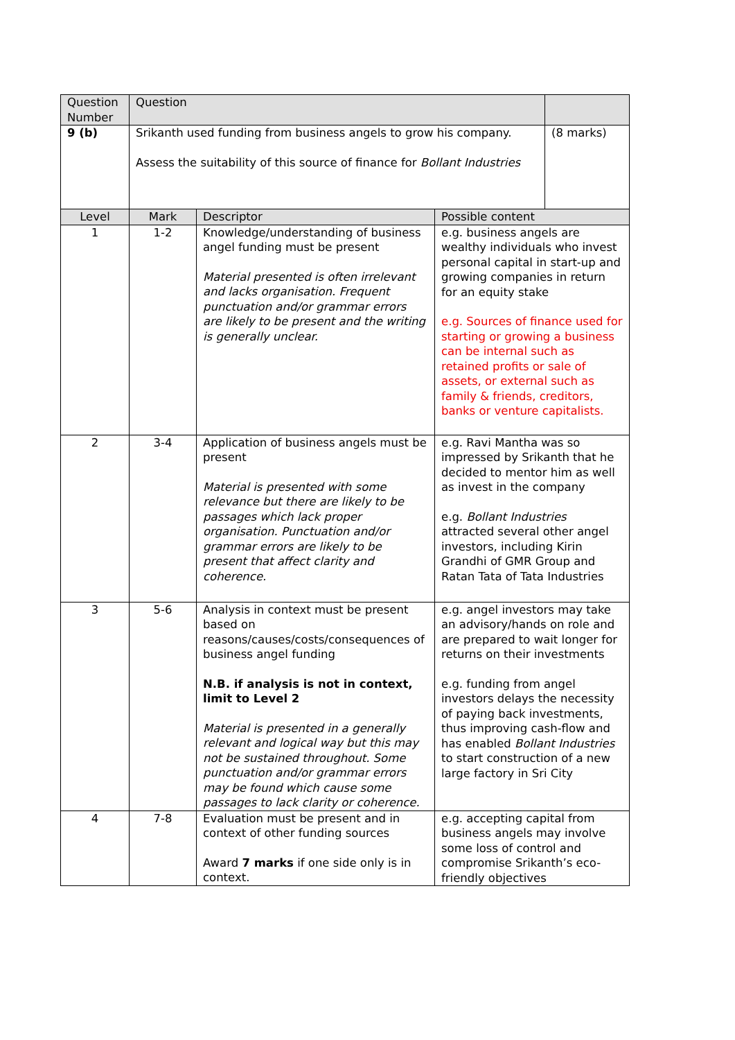| Question Number | Question | | | |
| --- | --- | --- | --- | --- |
| 9 (b) | Srikanth used funding from business angels to grow his company. Assess the suitability of this source of finance for Bollant Industries | | | (8 marks) |
| Level | Mark | Descriptor | Possible content | |
| 1 | 1-2 | Knowledge/understanding of business angel funding must be present Material presented is often irrelevant and lacks organisation. Frequent punctuation and/or grammar errors are likely to be present and the writing is generally unclear. | e.g. business angels are wealthy individuals who invest personal capital in start-up and growing companies in return for an equity stake e.g. Sources of finance used for starting or growing a business can be internal such as retained profits or sale of assets, or external such as family & friends, creditors, banks or venture capitalists. | |
| 2 | 3-4 | Application of business angels must be present Material is presented with some relevance but there are likely to be passages which lack proper organisation. Punctuation and/or grammar errors are likely to be present that affect clarity and coherence. | e.g. Ravi Mantha was so impressed by Srikanth that he decided to mentor him as well as invest in the company e.g. Bollant Industries attracted several other angel investors, including Kirin Grandhi of GMR Group and Ratan Tata of Tata Industries | |
| 3 | 5-6 | Analysis in context must be present based on reasons/causes/costs/consequences of business angel funding N.B. if analysis is not in context, limit to Level 2 Material is presented in a generally relevant and logical way but this may not be sustained throughout. Some punctuation and/or grammar errors may be found which cause some passages to lack clarity or coherence. | e.g. angel investors may take an advisory/hands on role and are prepared to wait longer for returns on their investments e.g. funding from angel investors delays the necessity of paying back investments, thus improving cash-flow and has enabled Bollant Industries to start construction of a new large factory in Sri City | |
| 4 | 7-8 | Evaluation must be present and in context of other funding sources Award 7 marks if one side only is in context. | e.g. accepting capital from business angels may involve some loss of control and compromise Srikanth’s eco-friendly objectives | |